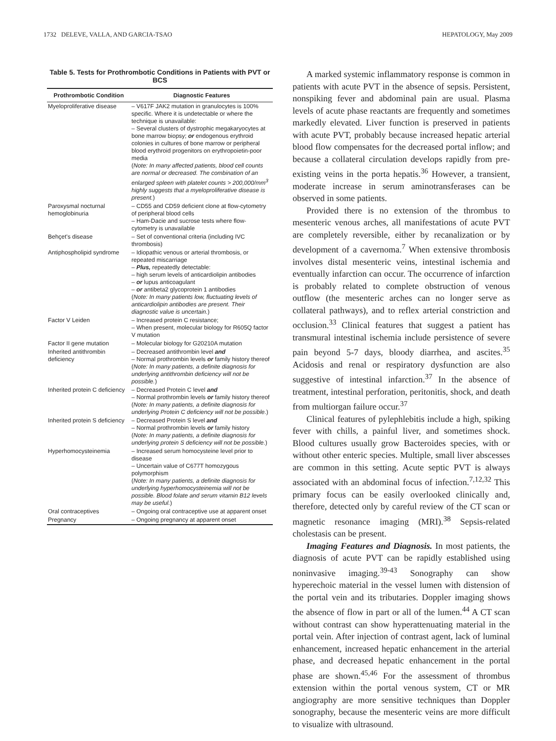1732 DELEVE, VALLA, AND GARCIA-TSAO HEPATOLOGY, May 2009
Table 5. Tests for Prothrombotic Conditions in Patients with PVT or BCS
| Prothrombotic Condition | Diagnostic Features |
| --- | --- |
| Myeloproliferative disease | – V617F JAK2 mutation in granulocytes is 100% specific. Where it is undetectable or where the technique is unavailable: – Several clusters of dystrophic megakaryocytes at bone marrow biopsy; or endogenous erythroid colonies in cultures of bone marrow or peripheral blood erythroid progenitors on erythropoietin-poor media ( Note: In many affected patients, blood cell counts are normal or decreased. The combination of an enlarged spleen with platelet counts > 200,000/mm<sup>3</sup> highly suggests that a myeloproliferative disease is present. ) |
| Paroxysmal nocturnal hemoglobinuria | – CD55 and CD59 deficient clone at flow-cytometry of peripheral blood cells – Ham-Dacie and sucrose tests where flow-cytometry is unavailable |
| Behçet's disease | – Set of conventional criteria (including IVC thrombosis) |
| Antiphospholipid syndrome | – Idiopathic venous or arterial thrombosis, or repeated miscarriage – Plus, repeatedly detectable: – high serum levels of anticardiolipin antibodies – or lupus anticoagulant – or antibeta2 glycoprotein 1 antibodies ( Note: In many patients low, fluctuating levels of anticardiolipin antibodies are present. Their diagnostic value is uncertain. ) |
| Factor V Leiden | – Increased protein C resistance; – When present, molecular biology for R605Q factor V mutation |
| Factor II gene mutation | – Molecular biology for G20210A mutation |
| Inherited antithrombin deficiency | – Decreased antithrombin level and – Normal prothrombin levels or family history thereof ( Note: In many patients, a definite diagnosis for underlying antithrombin deficiency will not be possible. ) |
| Inherited protein C deficiency | – Decreased Protein C level and – Normal prothrombin levels or family history thereof ( Note: In many patients, a definite diagnosis for underlying Protein C deficiency will not be possible. ) |
| Inherited protein S deficiency | – Decreased Protein S level and – Normal prothrombin levels or family history ( Note: In many patients, a definite diagnosis for underlying protein S deficiency will not be possible. ) |
| Hyperhomocysteinemia | – Increased serum homocysteine level prior to disease – Uncertain value of C677T homozygous polymorphism ( Note: In many patients, a definite diagnosis for underlying hyperhomocysteinemia will not be possible. Blood folate and serum vitamin B12 levels may be useful. ) |
| Oral contraceptives | – Ongoing oral contraceptive use at apparent onset |
| Pregnancy | – Ongoing pregnancy at apparent onset |
A marked systemic inflammatory response is common in patients with acute PVT in the absence of sepsis. Persistent, nonspiking fever and abdominal pain are usual. Plasma levels of acute phase reactants are frequently and sometimes markedly elevated. Liver function is preserved in patients with acute PVT, probably because increased hepatic arterial blood flow compensates for the decreased portal inflow; and because a collateral circulation develops rapidly from pre-existing veins in the porta hepatis.<sup>36</sup> However, a transient, moderate increase in serum aminotransferases can be observed in some patients.
Provided there is no extension of the thrombus to mesenteric venous arches, all manifestations of acute PVT are completely reversible, either by recanalization or by development of a cavernoma.<sup>7</sup> When extensive thrombosis involves distal mesenteric veins, intestinal ischemia and eventually infarction can occur. The occurrence of infarction is probably related to complete obstruction of venous outflow (the mesenteric arches can no longer serve as collateral pathways), and to reflex arterial constriction and occlusion.<sup>33</sup> Clinical features that suggest a patient has transmural intestinal ischemia include persistence of severe pain beyond 5-7 days, bloody diarrhea, and ascites.<sup>35</sup> Acidosis and renal or respiratory dysfunction are also suggestive of intestinal infarction.<sup>37</sup> In the absence of treatment, intestinal perforation, peritonitis, shock, and death from multiorgan failure occur.<sup>37</sup>
Clinical features of pylephlebitis include a high, spiking fever with chills, a painful liver, and sometimes shock. Blood cultures usually grow Bacteroides species, with or without other enteric species. Multiple, small liver abscesses are common in this setting. Acute septic PVT is always associated with an abdominal focus of infection.<sup>7,12,32</sup> This primary focus can be easily overlooked clinically and, therefore, detected only by careful review of the CT scan or magnetic resonance imaging (MRI).<sup>38</sup> Sepsis-related cholestasis can be present.
Imaging Features and Diagnosis. In most patients, the diagnosis of acute PVT can be rapidly established using noninvasive imaging.<sup>39-43</sup> Sonography can show hyperechoic material in the vessel lumen with distension of the portal vein and its tributaries. Doppler imaging shows the absence of flow in part or all of the lumen.<sup>44</sup> A CT scan without contrast can show hyperattenuating material in the portal vein. After injection of contrast agent, lack of luminal enhancement, increased hepatic enhancement in the arterial phase, and decreased hepatic enhancement in the portal phase are shown.<sup>45,46</sup> For the assessment of thrombus extension within the portal venous system, CT or MR angiography are more sensitive techniques than Doppler sonography, because the mesenteric veins are more difficult to visualize with ultrasound.